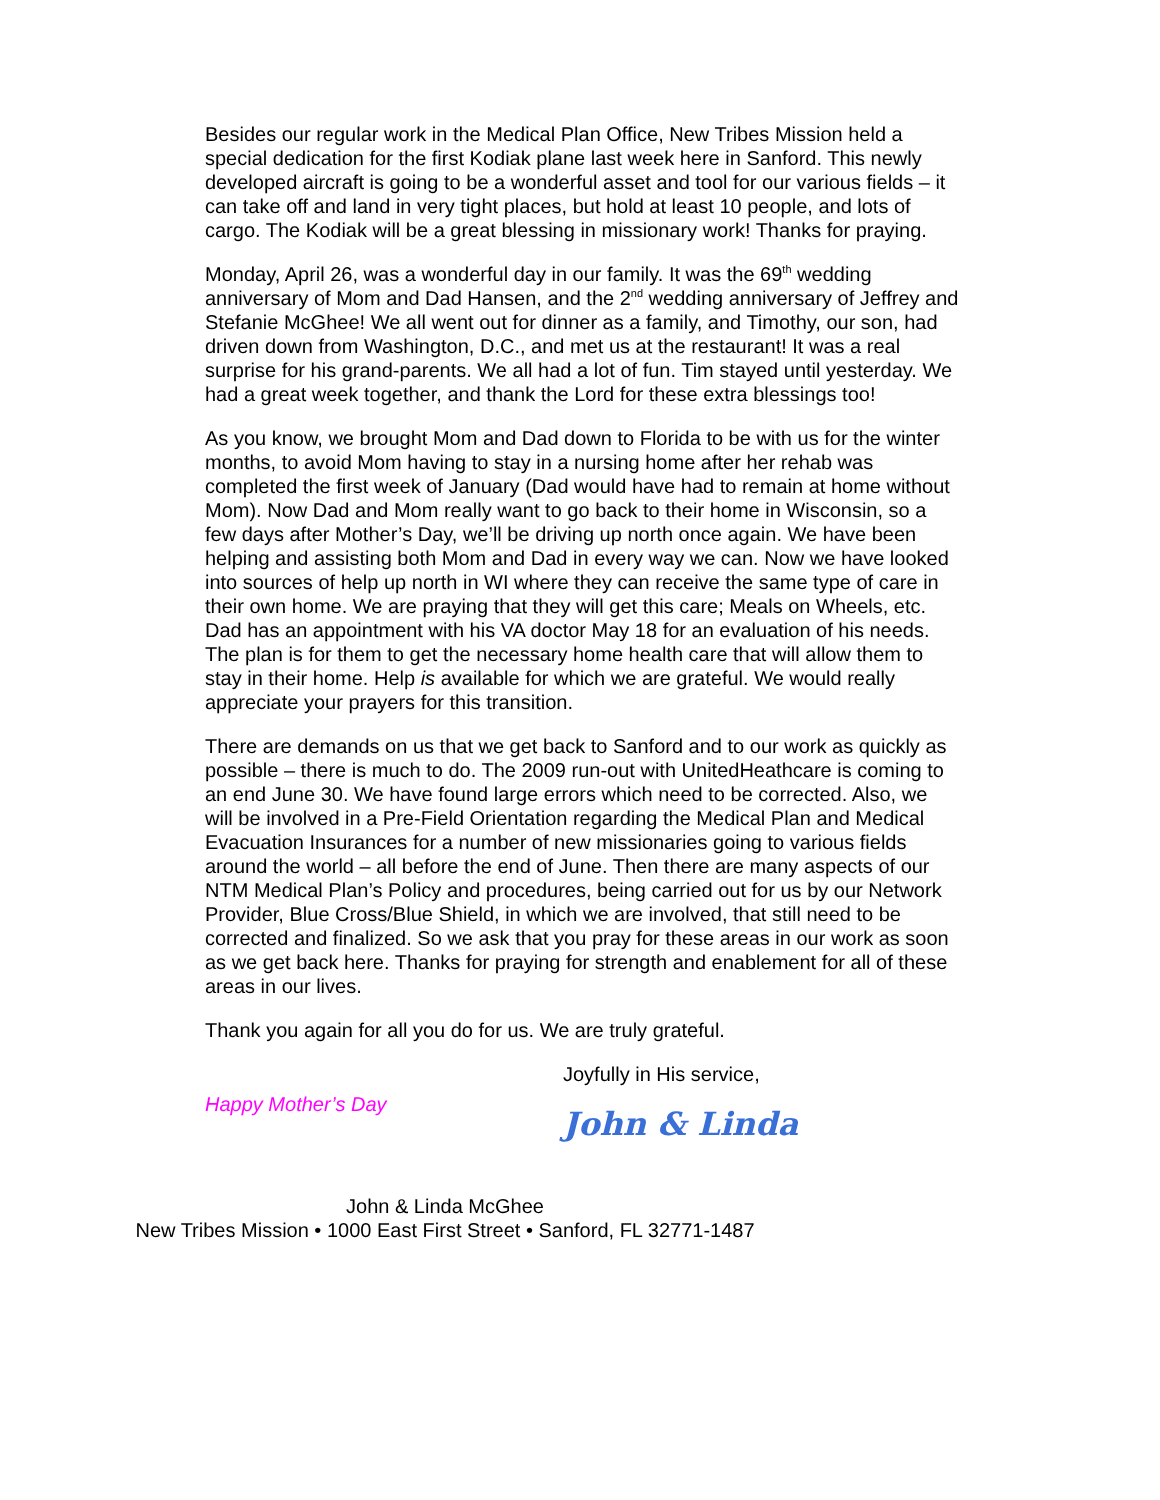Besides our regular work in the Medical Plan Office, New Tribes Mission held a special dedication for the first Kodiak plane last week here in Sanford. This newly developed aircraft is going to be a wonderful asset and tool for our various fields – it can take off and land in very tight places, but hold at least 10 people, and lots of cargo. The Kodiak will be a great blessing in missionary work! Thanks for praying.
Monday, April 26, was a wonderful day in our family. It was the 69<sup>th</sup> wedding anniversary of Mom and Dad Hansen, and the 2<sup>nd</sup> wedding anniversary of Jeffrey and Stefanie McGhee! We all went out for dinner as a family, and Timothy, our son, had driven down from Washington, D.C., and met us at the restaurant! It was a real surprise for his grand-parents. We all had a lot of fun. Tim stayed until yesterday. We had a great week together, and thank the Lord for these extra blessings too!
As you know, we brought Mom and Dad down to Florida to be with us for the winter months, to avoid Mom having to stay in a nursing home after her rehab was completed the first week of January (Dad would have had to remain at home without Mom). Now Dad and Mom really want to go back to their home in Wisconsin, so a few days after Mother’s Day, we’ll be driving up north once again. We have been helping and assisting both Mom and Dad in every way we can. Now we have looked into sources of help up north in WI where they can receive the same type of care in their own home. We are praying that they will get this care; Meals on Wheels, etc. Dad has an appointment with his VA doctor May 18 for an evaluation of his needs. The plan is for them to get the necessary home health care that will allow them to stay in their home. Help is available for which we are grateful. We would really appreciate your prayers for this transition.
There are demands on us that we get back to Sanford and to our work as quickly as possible – there is much to do. The 2009 run-out with UnitedHeathcare is coming to an end June 30. We have found large errors which need to be corrected. Also, we will be involved in a Pre-Field Orientation regarding the Medical Plan and Medical Evacuation Insurances for a number of new missionaries going to various fields around the world – all before the end of June. Then there are many aspects of our NTM Medical Plan’s Policy and procedures, being carried out for us by our Network Provider, Blue Cross/Blue Shield, in which we are involved, that still need to be corrected and finalized. So we ask that you pray for these areas in our work as soon as we get back here. Thanks for praying for strength and enablement for all of these areas in our lives.
Thank you again for all you do for us. We are truly grateful.
Happy Mother’s Day
Joyfully in His service,
John & Linda
John & Linda McGhee
New Tribes Mission • 1000 East First Street • Sanford, FL 32771-1487